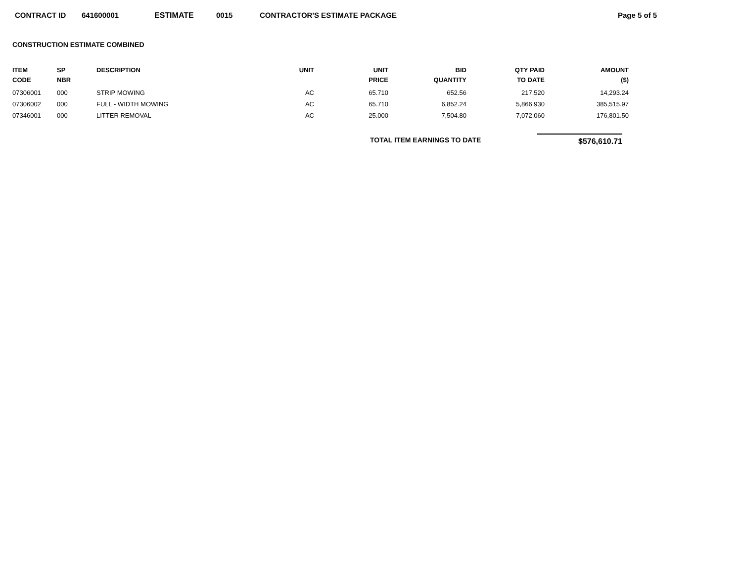CONTRACT ID 641600001 ESTIMATE 0015 CONTRACTOR'S ESTIMATE PACKAGE Page 5 of 5
CONSTRUCTION ESTIMATE COMBINED
| ITEM CODE | SP NBR | DESCRIPTION | UNIT | UNIT PRICE | BID QUANTITY | QTY PAID TO DATE | AMOUNT ($) |
| --- | --- | --- | --- | --- | --- | --- | --- |
| 07306001 | 000 | STRIP MOWING | AC | 65.710 | 652.56 | 217.520 | 14,293.24 |
| 07306002 | 000 | FULL - WIDTH MOWING | AC | 65.710 | 6,852.24 | 5,866.930 | 385,515.97 |
| 07346001 | 000 | LITTER REMOVAL | AC | 25.000 | 7,504.80 | 7,072.060 | 176,801.50 |
TOTAL ITEM EARNINGS TO DATE $576,610.71